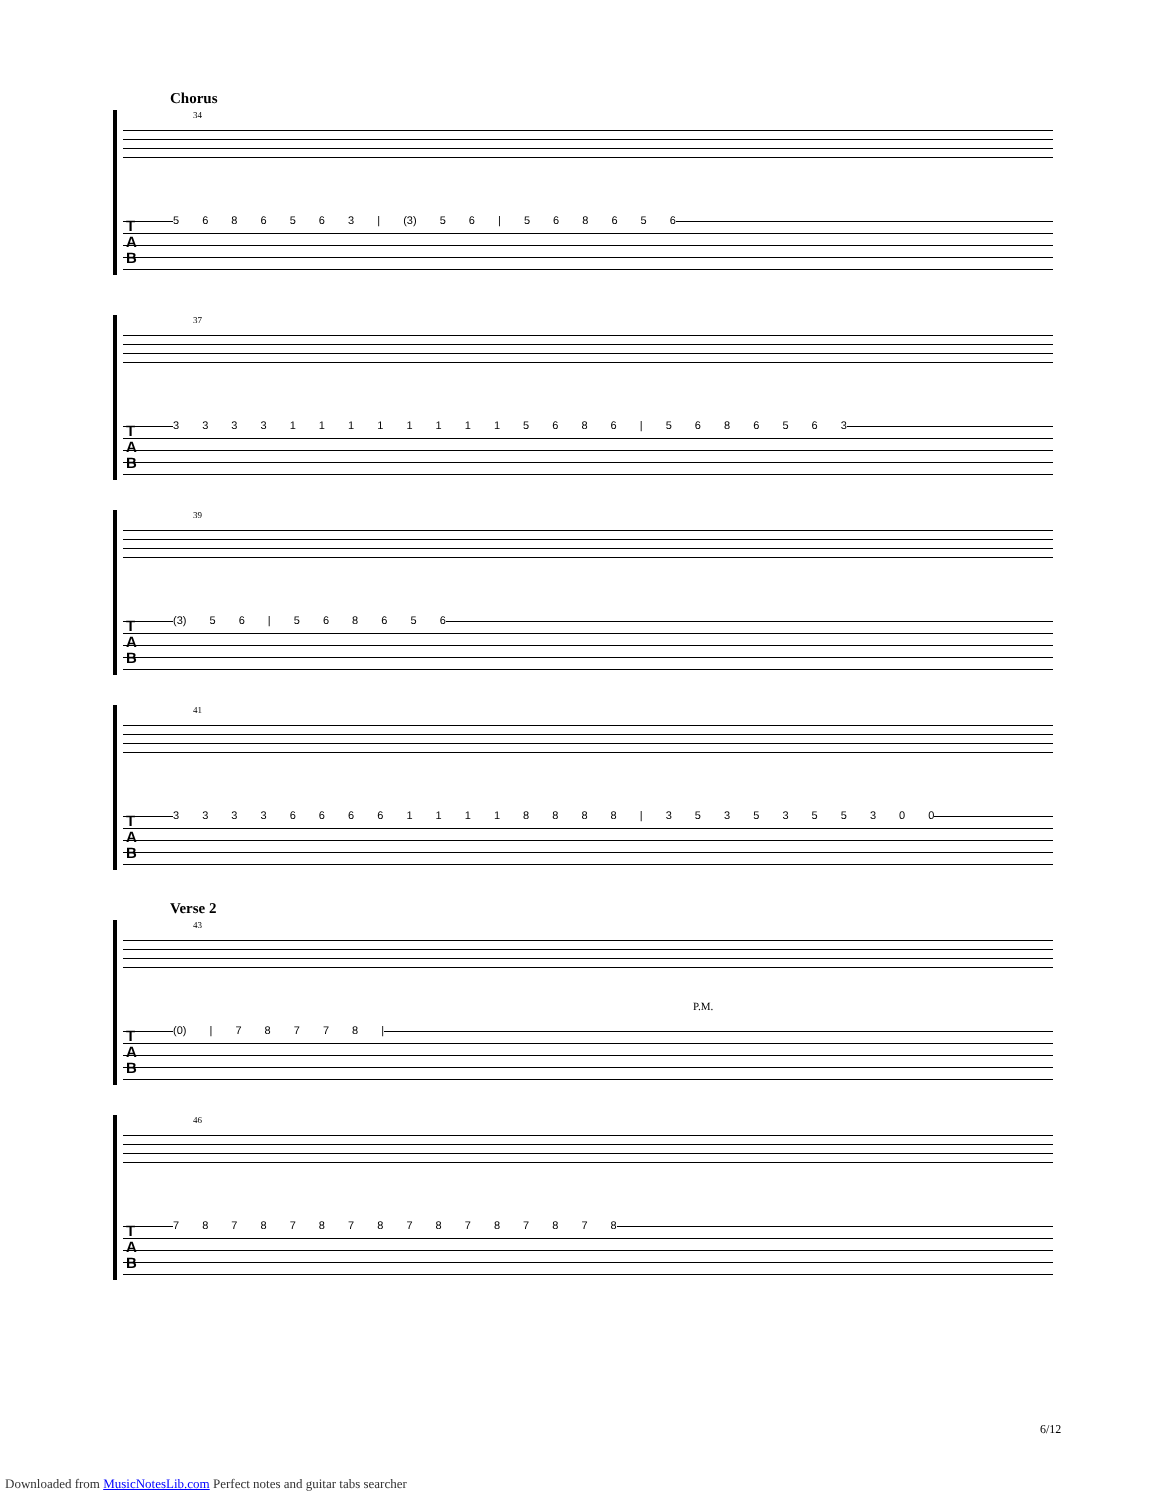Chorus
34
T
A
B
5 6 8 6 5 6 3 | (3) 5 6 | 5 6 8 6 5 6
37
T
A
B
3 3 3 3 1 1 1 1 1 1 1 1 5 6 8 6 | 5 6 8 6 5 6 3
39
T
A
B
(3) 5 6 | 5 6 8 6 5 6
41
T
A
B
3 3 3 3 6 6 6 6 1 1 1 1 8 8 8 8 | 3 5 3 5 3 5 5 3 0 0
Verse 2
43
P.M.
T
A
B
(0) | 7 8 7 7 8 |
46
T
A
B
7 8 7 8 7 8 7 8 7 8 7 8 7 8 7 8
6/12
Downloaded from MusicNotesLib.com Perfect notes and guitar tabs searcher